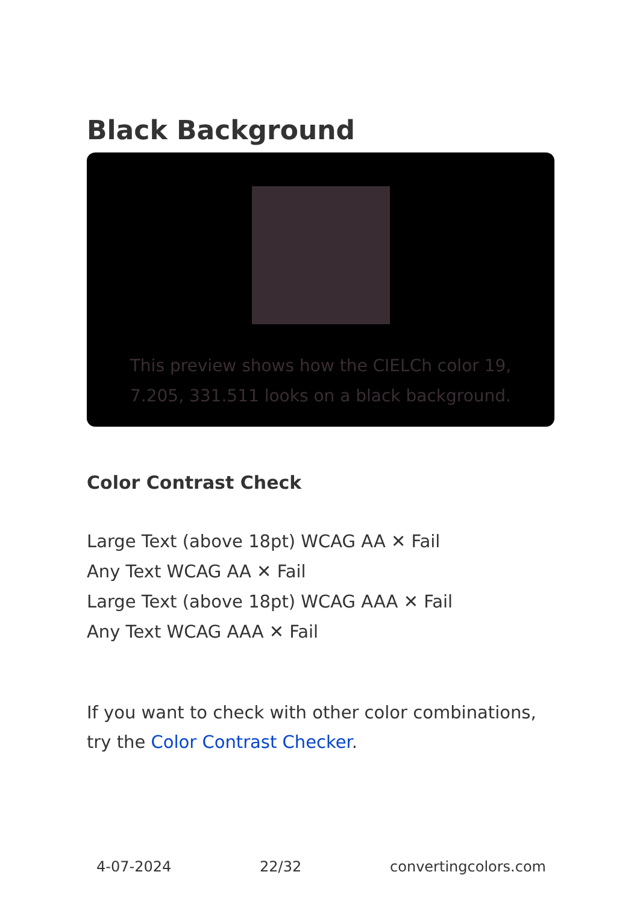Black Background
This preview shows how the CIELCh color 19, 7.205, 331.511 looks on a black background.
Color Contrast Check
Large Text (above 18pt) WCAG AA ✕ Fail
Any Text WCAG AA ✕ Fail
Large Text (above 18pt) WCAG AAA ✕ Fail
Any Text WCAG AAA ✕ Fail
If you want to check with other color combinations, try the Color Contrast Checker.
4-07-2024 22/32 convertingcolors.com